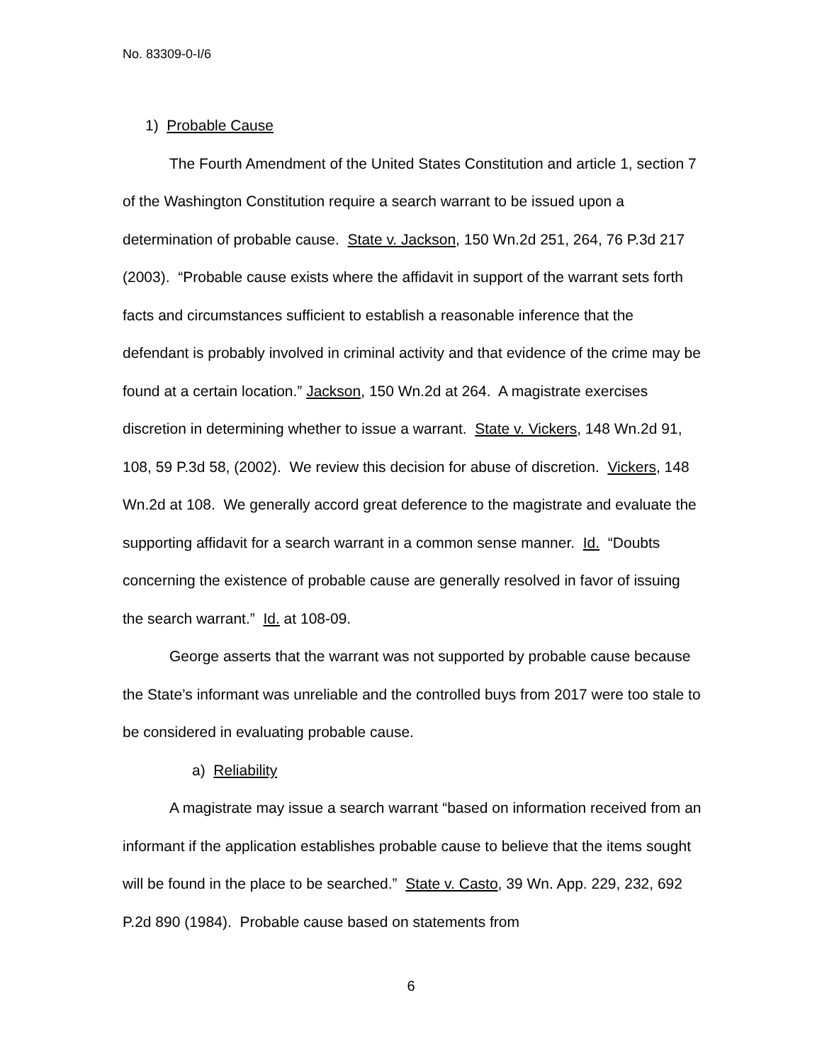No. 83309-0-I/6
1) Probable Cause
The Fourth Amendment of the United States Constitution and article 1, section 7 of the Washington Constitution require a search warrant to be issued upon a determination of probable cause. State v. Jackson, 150 Wn.2d 251, 264, 76 P.3d 217 (2003). “Probable cause exists where the affidavit in support of the warrant sets forth facts and circumstances sufficient to establish a reasonable inference that the defendant is probably involved in criminal activity and that evidence of the crime may be found at a certain location.” Jackson, 150 Wn.2d at 264. A magistrate exercises discretion in determining whether to issue a warrant. State v. Vickers, 148 Wn.2d 91, 108, 59 P.3d 58, (2002). We review this decision for abuse of discretion. Vickers, 148 Wn.2d at 108. We generally accord great deference to the magistrate and evaluate the supporting affidavit for a search warrant in a common sense manner. Id. “Doubts concerning the existence of probable cause are generally resolved in favor of issuing the search warrant.” Id. at 108-09.
George asserts that the warrant was not supported by probable cause because the State’s informant was unreliable and the controlled buys from 2017 were too stale to be considered in evaluating probable cause.
a) Reliability
A magistrate may issue a search warrant “based on information received from an informant if the application establishes probable cause to believe that the items sought will be found in the place to be searched.” State v. Casto, 39 Wn. App. 229, 232, 692 P.2d 890 (1984). Probable cause based on statements from
6